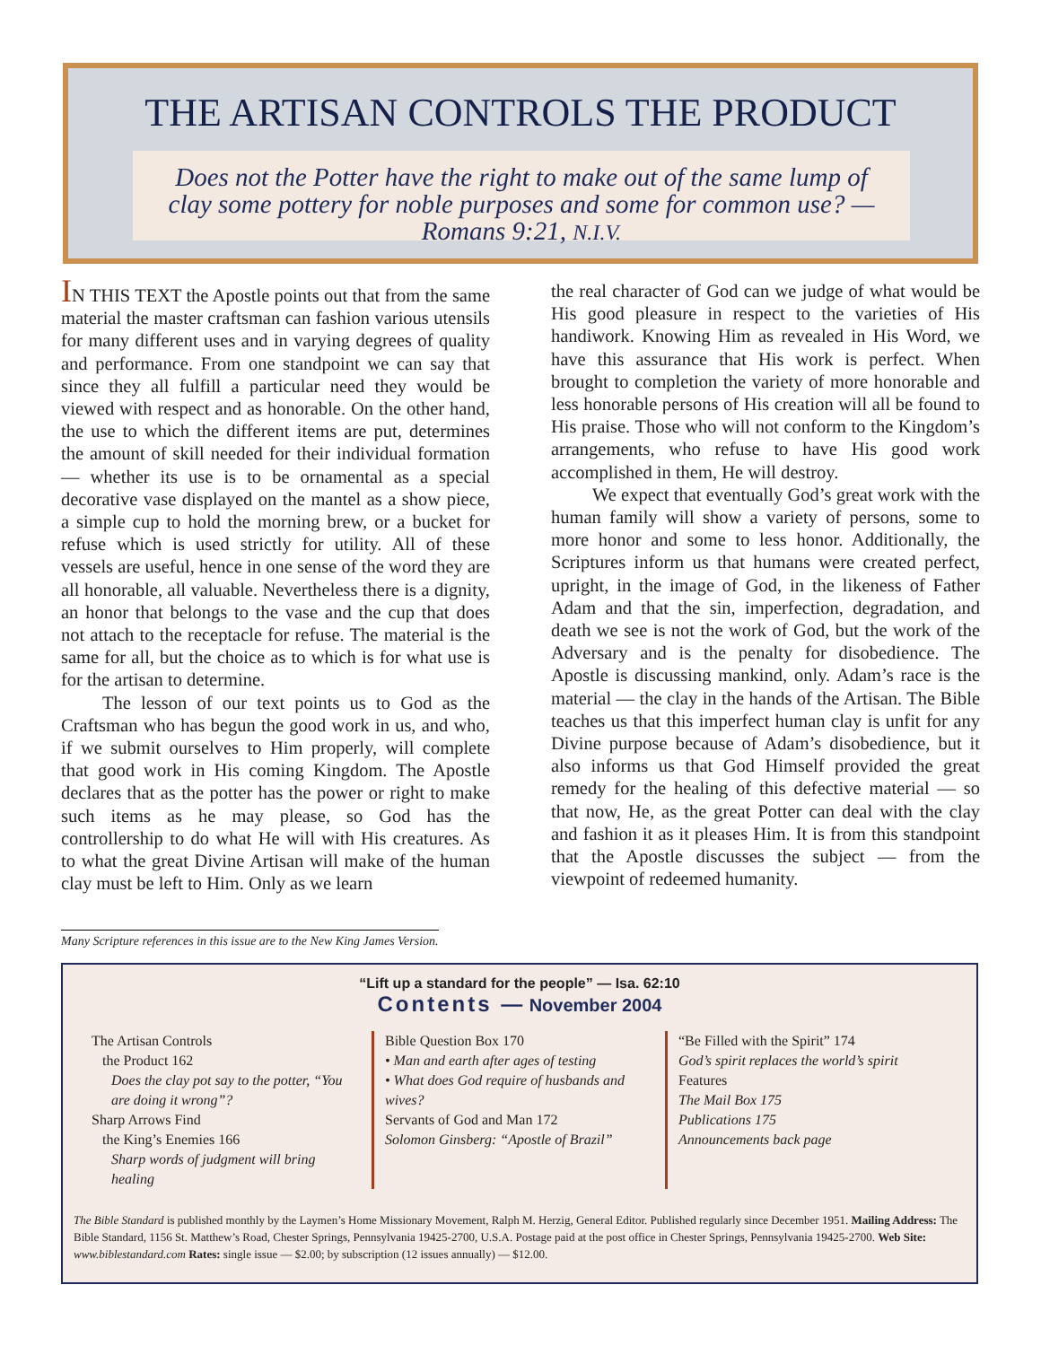THE ARTISAN CONTROLS THE PRODUCT
Does not the Potter have the right to make out of the same lump of clay some pottery for noble purposes and some for common use? — Romans 9:21, N.I.V.
IN THIS TEXT the Apostle points out that from the same material the master craftsman can fashion various utensils for many different uses and in varying degrees of quality and performance. From one standpoint we can say that since they all fulfill a particular need they would be viewed with respect and as honorable. On the other hand, the use to which the different items are put, determines the amount of skill needed for their individual formation — whether its use is to be ornamental as a special decorative vase displayed on the mantel as a show piece, a simple cup to hold the morning brew, or a bucket for refuse which is used strictly for utility. All of these vessels are useful, hence in one sense of the word they are all honorable, all valuable. Nevertheless there is a dignity, an honor that belongs to the vase and the cup that does not attach to the receptacle for refuse. The material is the same for all, but the choice as to which is for what use is for the artisan to determine.
The lesson of our text points us to God as the Craftsman who has begun the good work in us, and who, if we submit ourselves to Him properly, will complete that good work in His coming Kingdom. The Apostle declares that as the potter has the power or right to make such items as he may please, so God has the controllership to do what He will with His creatures. As to what the great Divine Artisan will make of the human clay must be left to Him. Only as we learn
the real character of God can we judge of what would be His good pleasure in respect to the varieties of His handiwork. Knowing Him as revealed in His Word, we have this assurance that His work is perfect. When brought to completion the variety of more honorable and less honorable persons of His creation will all be found to His praise. Those who will not conform to the Kingdom’s arrangements, who refuse to have His good work accomplished in them, He will destroy.
We expect that eventually God’s great work with the human family will show a variety of persons, some to more honor and some to less honor. Additionally, the Scriptures inform us that humans were created perfect, upright, in the image of God, in the likeness of Father Adam and that the sin, imperfection, degradation, and death we see is not the work of God, but the work of the Adversary and is the penalty for disobedience. The Apostle is discussing mankind, only. Adam’s race is the material — the clay in the hands of the Artisan. The Bible teaches us that this imperfect human clay is unfit for any Divine purpose because of Adam’s disobedience, but it also informs us that God Himself provided the great remedy for the healing of this defective material — so that now, He, as the great Potter can deal with the clay and fashion it as it pleases Him. It is from this standpoint that the Apostle discusses the subject — from the viewpoint of redeemed humanity.
Many Scripture references in this issue are to the New King James Version.
“Lift up a standard for the people” — Isa. 62:10
Contents — November 2004
The Artisan Controls
the Product 162
Does the clay pot say to the potter, “You are doing it wrong”?
Sharp Arrows Find
the King’s Enemies 166
Sharp words of judgment will bring healing
Bible Question Box 170
• Man and earth after ages of testing
• What does God require of husbands and wives?
Servants of God and Man 172
Solomon Ginsberg: “Apostle of Brazil”
“Be Filled with the Spirit” 174
God’s spirit replaces the world’s spirit
Features
The Mail Box 175
Publications 175
Announcements back page
The Bible Standard is published monthly by the Laymen’s Home Missionary Movement, Ralph M. Herzig, General Editor. Published regularly since December 1951. Mailing Address: The Bible Standard, 1156 St. Matthew’s Road, Chester Springs, Pennsylvania 19425-2700, U.S.A. Postage paid at the post office in Chester Springs, Pennsylvania 19425-2700. Web Site: www.biblestandard.com Rates: single issue — $2.00; by subscription (12 issues annually) — $12.00.